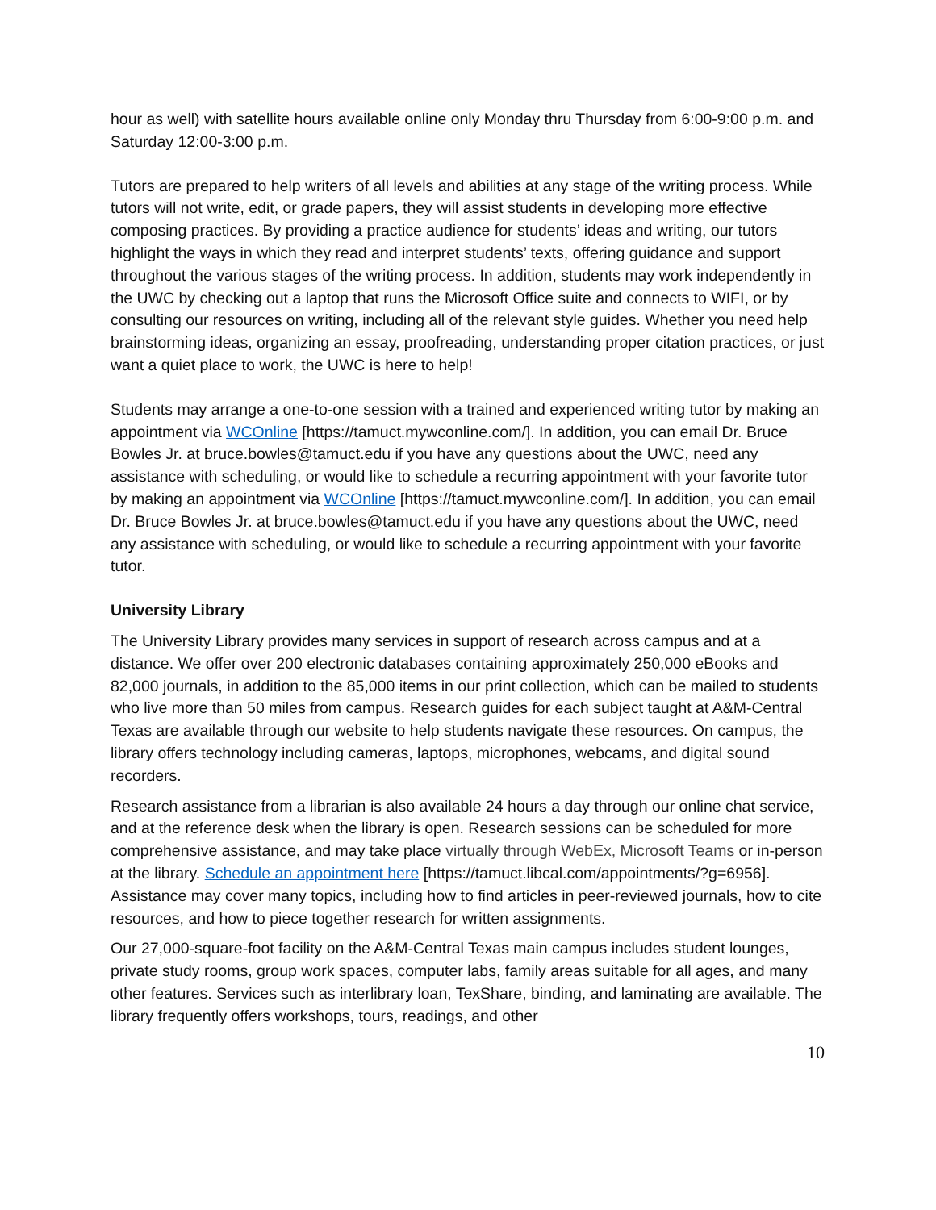hour as well) with satellite hours available online only Monday thru Thursday from 6:00-9:00 p.m. and Saturday 12:00-3:00 p.m.
Tutors are prepared to help writers of all levels and abilities at any stage of the writing process. While tutors will not write, edit, or grade papers, they will assist students in developing more effective composing practices. By providing a practice audience for students’ ideas and writing, our tutors highlight the ways in which they read and interpret students’ texts, offering guidance and support throughout the various stages of the writing process. In addition, students may work independently in the UWC by checking out a laptop that runs the Microsoft Office suite and connects to WIFI, or by consulting our resources on writing, including all of the relevant style guides. Whether you need help brainstorming ideas, organizing an essay, proofreading, understanding proper citation practices, or just want a quiet place to work, the UWC is here to help!
Students may arrange a one-to-one session with a trained and experienced writing tutor by making an appointment via WCOnline [https://tamuct.mywconline.com/]. In addition, you can email Dr. Bruce Bowles Jr. at bruce.bowles@tamuct.edu if you have any questions about the UWC, need any assistance with scheduling, or would like to schedule a recurring appointment with your favorite tutor by making an appointment via WCOnline [https://tamuct.mywconline.com/]. In addition, you can email Dr. Bruce Bowles Jr. at bruce.bowles@tamuct.edu if you have any questions about the UWC, need any assistance with scheduling, or would like to schedule a recurring appointment with your favorite tutor.
University Library
The University Library provides many services in support of research across campus and at a distance. We offer over 200 electronic databases containing approximately 250,000 eBooks and 82,000 journals, in addition to the 85,000 items in our print collection, which can be mailed to students who live more than 50 miles from campus. Research guides for each subject taught at A&M-Central Texas are available through our website to help students navigate these resources. On campus, the library offers technology including cameras, laptops, microphones, webcams, and digital sound recorders.
Research assistance from a librarian is also available 24 hours a day through our online chat service, and at the reference desk when the library is open. Research sessions can be scheduled for more comprehensive assistance, and may take place virtually through WebEx, Microsoft Teams or in-person at the library. Schedule an appointment here [https://tamuct.libcal.com/appointments/?g=6956]. Assistance may cover many topics, including how to find articles in peer-reviewed journals, how to cite resources, and how to piece together research for written assignments.
Our 27,000-square-foot facility on the A&M-Central Texas main campus includes student lounges, private study rooms, group work spaces, computer labs, family areas suitable for all ages, and many other features. Services such as interlibrary loan, TexShare, binding, and laminating are available. The library frequently offers workshops, tours, readings, and other
10